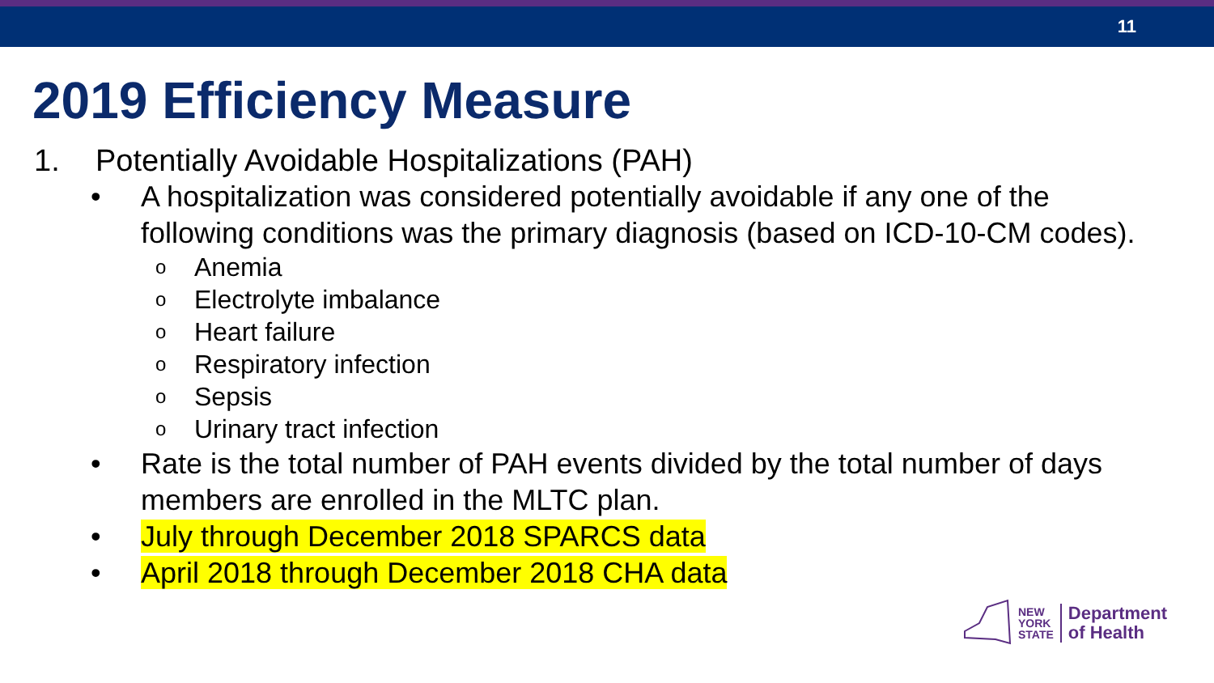11
2019 Efficiency Measure
1. Potentially Avoidable Hospitalizations (PAH)
• A hospitalization was considered potentially avoidable if any one of the following conditions was the primary diagnosis (based on ICD-10-CM codes).
o Anemia
o Electrolyte imbalance
o Heart failure
o Respiratory infection
o Sepsis
o Urinary tract infection
• Rate is the total number of PAH events divided by the total number of days members are enrolled in the MLTC plan.
• July through December 2018 SPARCS data
• April 2018 through December 2018 CHA data
NEW
YORK
STATE
Department
of Health